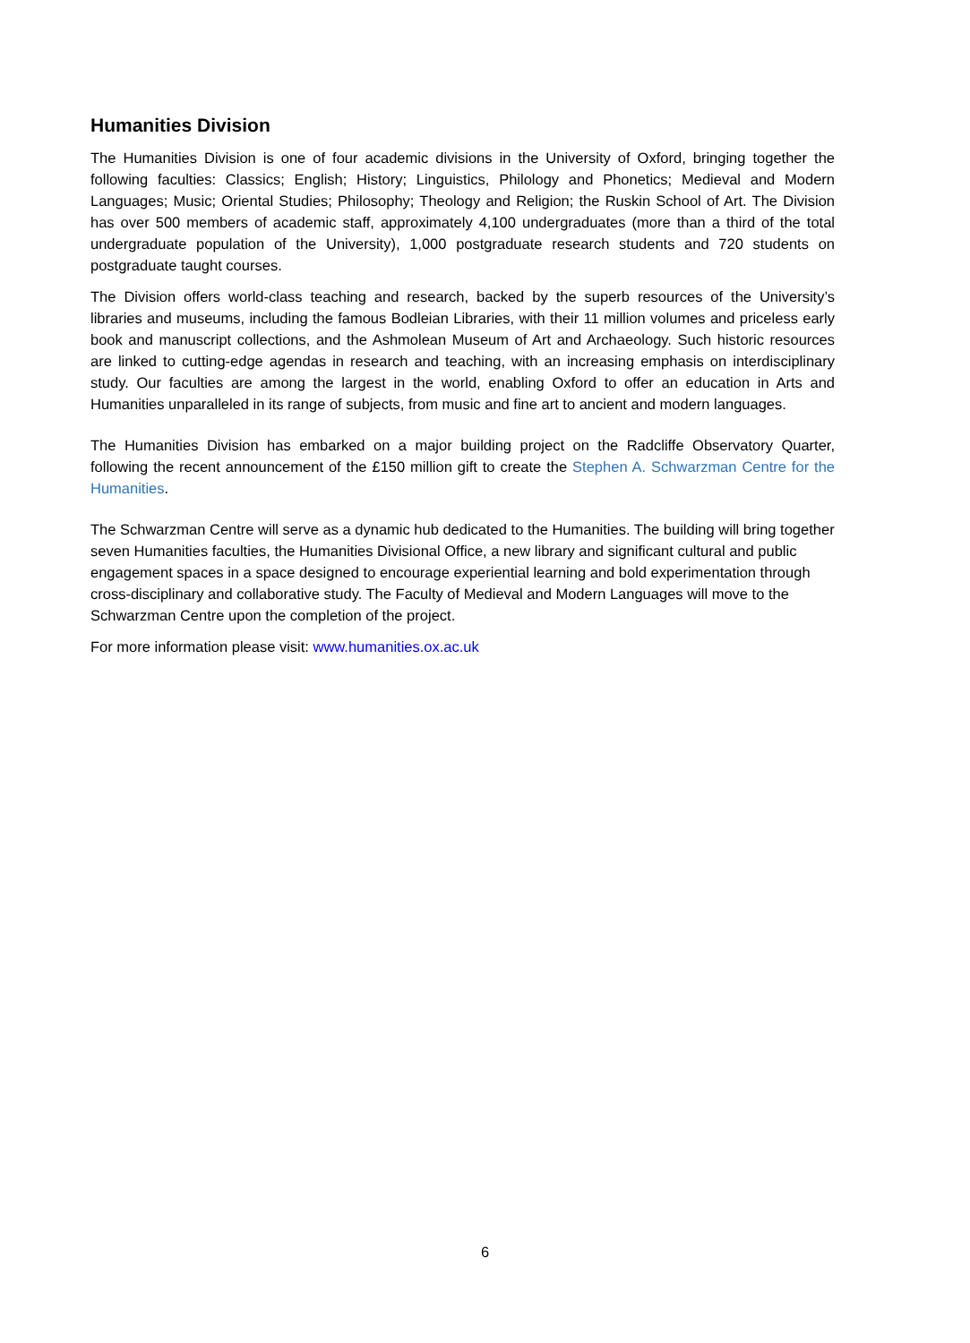Humanities Division
The Humanities Division is one of four academic divisions in the University of Oxford, bringing together the following faculties: Classics; English; History; Linguistics, Philology and Phonetics; Medieval and Modern Languages; Music; Oriental Studies; Philosophy; Theology and Religion; the Ruskin School of Art. The Division has over 500 members of academic staff, approximately 4,100 undergraduates (more than a third of the total undergraduate population of the University), 1,000 postgraduate research students and 720 students on postgraduate taught courses.
The Division offers world-class teaching and research, backed by the superb resources of the University’s libraries and museums, including the famous Bodleian Libraries, with their 11 million volumes and priceless early book and manuscript collections, and the Ashmolean Museum of Art and Archaeology. Such historic resources are linked to cutting-edge agendas in research and teaching, with an increasing emphasis on interdisciplinary study. Our faculties are among the largest in the world, enabling Oxford to offer an education in Arts and Humanities unparalleled in its range of subjects, from music and fine art to ancient and modern languages.
The Humanities Division has embarked on a major building project on the Radcliffe Observatory Quarter, following the recent announcement of the £150 million gift to create the Stephen A. Schwarzman Centre for the Humanities.
The Schwarzman Centre will serve as a dynamic hub dedicated to the Humanities. The building will bring together seven Humanities faculties, the Humanities Divisional Office, a new library and significant cultural and public engagement spaces in a space designed to encourage experiential learning and bold experimentation through cross-disciplinary and collaborative study. The Faculty of Medieval and Modern Languages will move to the Schwarzman Centre upon the completion of the project.
For more information please visit: www.humanities.ox.ac.uk
6